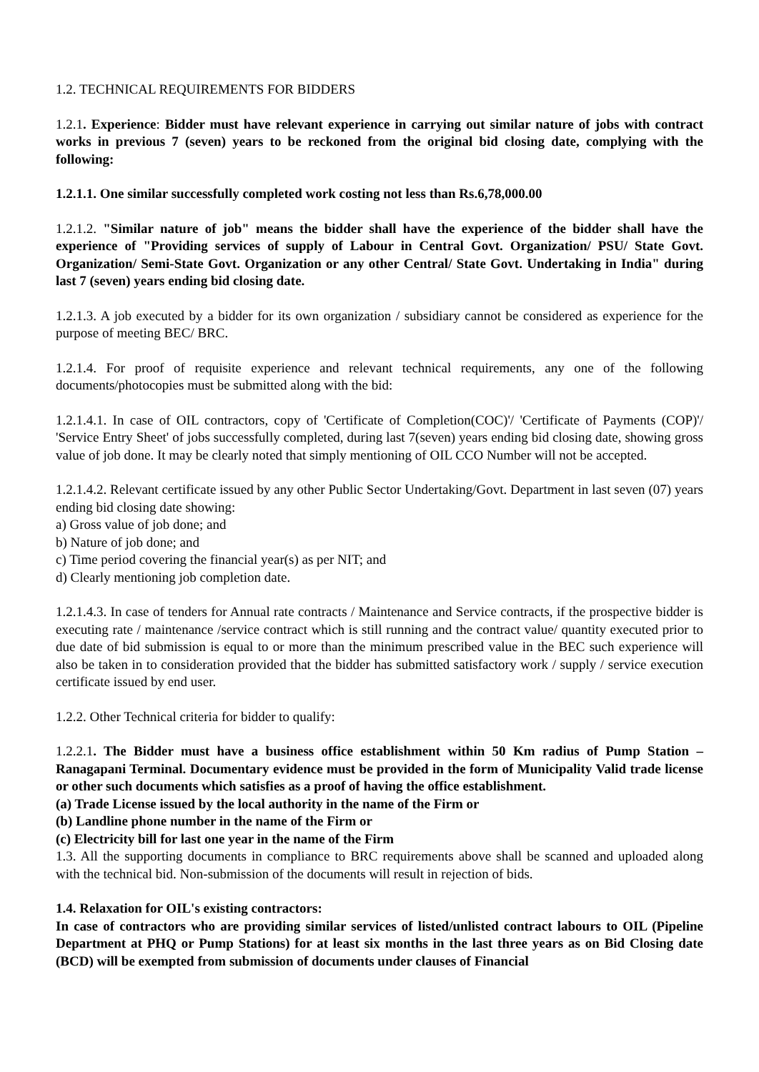1.2. TECHNICAL REQUIREMENTS FOR BIDDERS
1.2.1. Experience: Bidder must have relevant experience in carrying out similar nature of jobs with contract works in previous 7 (seven) years to be reckoned from the original bid closing date, complying with the following:
1.2.1.1. One similar successfully completed work costing not less than Rs.6,78,000.00
1.2.1.2. "Similar nature of job" means the bidder shall have the experience of the bidder shall have the experience of "Providing services of supply of Labour in Central Govt. Organization/ PSU/ State Govt. Organization/ Semi-State Govt. Organization or any other Central/ State Govt. Undertaking in India" during last 7 (seven) years ending bid closing date.
1.2.1.3. A job executed by a bidder for its own organization / subsidiary cannot be considered as experience for the purpose of meeting BEC/ BRC.
1.2.1.4. For proof of requisite experience and relevant technical requirements, any one of the following documents/photocopies must be submitted along with the bid:
1.2.1.4.1. In case of OIL contractors, copy of 'Certificate of Completion(COC)'/ 'Certificate of Payments (COP)'/ 'Service Entry Sheet' of jobs successfully completed, during last 7(seven) years ending bid closing date, showing gross value of job done. It may be clearly noted that simply mentioning of OIL CCO Number will not be accepted.
1.2.1.4.2. Relevant certificate issued by any other Public Sector Undertaking/Govt. Department in last seven (07) years ending bid closing date showing:
a) Gross value of job done; and
b) Nature of job done; and
c) Time period covering the financial year(s) as per NIT; and
d) Clearly mentioning job completion date.
1.2.1.4.3. In case of tenders for Annual rate contracts / Maintenance and Service contracts, if the prospective bidder is executing rate / maintenance /service contract which is still running and the contract value/ quantity executed prior to due date of bid submission is equal to or more than the minimum prescribed value in the BEC such experience will also be taken in to consideration provided that the bidder has submitted satisfactory work / supply / service execution certificate issued by end user.
1.2.2. Other Technical criteria for bidder to qualify:
1.2.2.1. The Bidder must have a business office establishment within 50 Km radius of Pump Station – Ranagapani Terminal. Documentary evidence must be provided in the form of Municipality Valid trade license or other such documents which satisfies as a proof of having the office establishment.
(a) Trade License issued by the local authority in the name of the Firm or
(b) Landline phone number in the name of the Firm or
(c) Electricity bill for last one year in the name of the Firm
1.3. All the supporting documents in compliance to BRC requirements above shall be scanned and uploaded along with the technical bid. Non-submission of the documents will result in rejection of bids.
1.4. Relaxation for OIL's existing contractors:
In case of contractors who are providing similar services of listed/unlisted contract labours to OIL (Pipeline Department at PHQ or Pump Stations) for at least six months in the last three years as on Bid Closing date (BCD) will be exempted from submission of documents under clauses of Financial